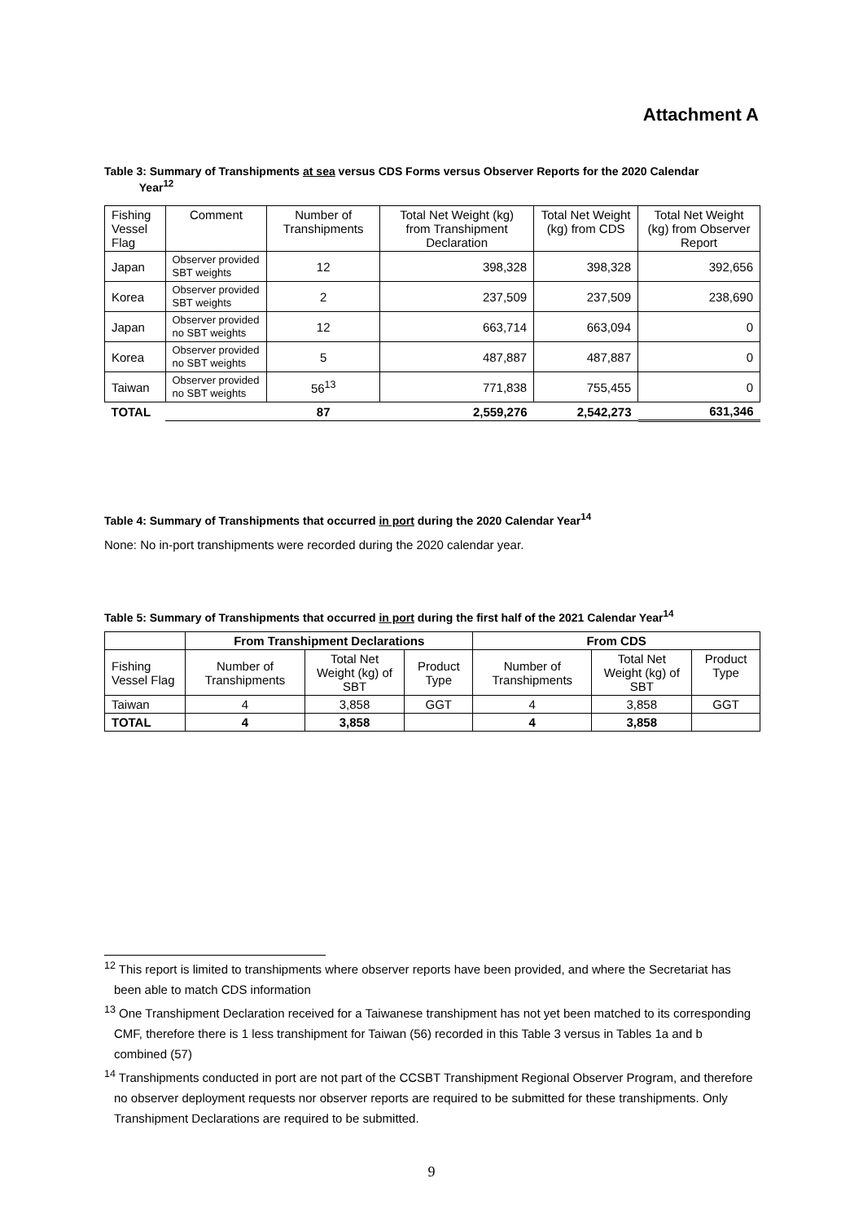Attachment A
Table 3: Summary of Transhipments at sea versus CDS Forms versus Observer Reports for the 2020 Calendar
Year<sup>12</sup>
| Fishing Vessel Flag | Comment | Number of Transhipments | Total Net Weight (kg) from Transhipment Declaration | Total Net Weight (kg) from CDS | Total Net Weight (kg) from Observer Report |
| Japan | Observer provided SBT weights | 12 | 398,328 | 398,328 | 392,656 |
| Korea | Observer provided SBT weights | 2 | 237,509 | 237,509 | 238,690 |
| Japan | Observer provided no SBT weights | 12 | 663,714 | 663,094 | 0 |
| Korea | Observer provided no SBT weights | 5 | 487,887 | 487,887 | 0 |
| Taiwan | Observer provided no SBT weights | 56<sup>13</sup> | 771,838 | 755,455 | 0 |
| TOTAL | | 87 | 2,559,276 | 2,542,273 | 631,346 |
Table 4: Summary of Transhipments that occurred in port during the 2020 Calendar Year<sup>14</sup>
None: No in-port transhipments were recorded during the 2020 calendar year.
Table 5: Summary of Transhipments that occurred in port during the first half of the 2021 Calendar Year<sup>14</sup>
| | From Transhipment Declarations | | | From CDS | | |
| Fishing Vessel Flag | Number of Transhipments | Total Net Weight (kg) of SBT | Product Type | Number of Transhipments | Total Net Weight (kg) of SBT | Product Type |
| Taiwan | 4 | 3,858 | GGT | 4 | 3,858 | GGT |
| TOTAL | 4 | 3,858 | | 4 | 3,858 | |
<sup>12</sup> This report is limited to transhipments where observer reports have been provided, and where the Secretariat has been able to match CDS information
<sup>13</sup> One Transhipment Declaration received for a Taiwanese transhipment has not yet been matched to its corresponding CMF, therefore there is 1 less transhipment for Taiwan (56) recorded in this Table 3 versus in Tables 1a and b combined (57)
<sup>14</sup> Transhipments conducted in port are not part of the CCSBT Transhipment Regional Observer Program, and therefore no observer deployment requests nor observer reports are required to be submitted for these transhipments. Only Transhipment Declarations are required to be submitted.
9